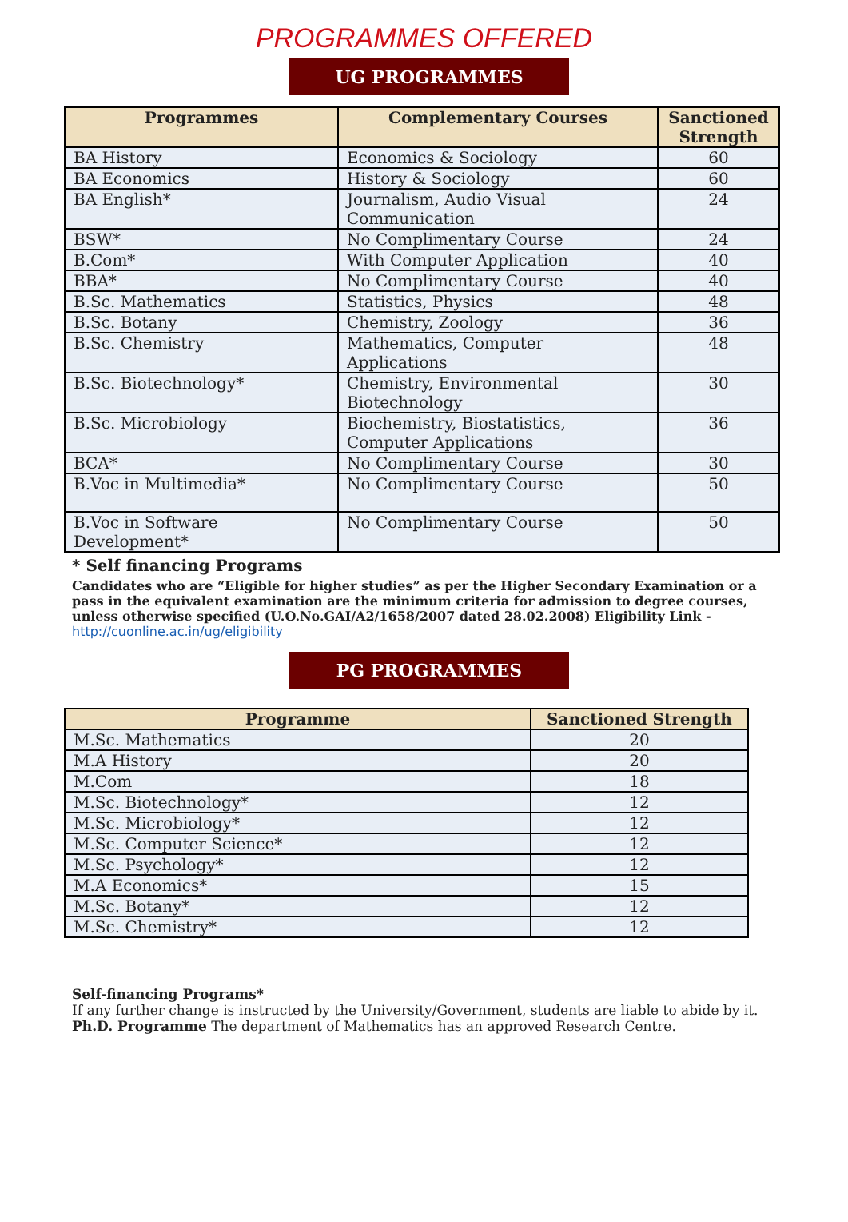PROGRAMMES OFFERED
UG PROGRAMMES
| Programmes | Complementary Courses | Sanctioned Strength |
| --- | --- | --- |
| BA History | Economics & Sociology | 60 |
| BA Economics | History & Sociology | 60 |
| BA English* | Journalism, Audio Visual Communication | 24 |
| BSW* | No Complimentary Course | 24 |
| B.Com* | With Computer Application | 40 |
| BBA* | No Complimentary Course | 40 |
| B.Sc. Mathematics | Statistics, Physics | 48 |
| B.Sc. Botany | Chemistry, Zoology | 36 |
| B.Sc. Chemistry | Mathematics, Computer Applications | 48 |
| B.Sc. Biotechnology* | Chemistry, Environmental Biotechnology | 30 |
| B.Sc. Microbiology | Biochemistry, Biostatistics, Computer Applications | 36 |
| BCA* | No Complimentary Course | 30 |
| B.Voc in Multimedia* | No Complimentary Course | 50 |
| B.Voc in Software Development* | No Complimentary Course | 50 |
* Self financing Programs
Candidates who are “Eligible for higher studies” as per the Higher Secondary Examination or a pass in the equivalent examination are the minimum criteria for admission to degree courses, unless otherwise specified (U.O.No.GAI/A2/1658/2007 dated 28.02.2008) Eligibility Link - http://cuonline.ac.in/ug/eligibility
PG PROGRAMMES
| Programme | Sanctioned Strength |
| --- | --- |
| M.Sc. Mathematics | 20 |
| M.A History | 20 |
| M.Com | 18 |
| M.Sc. Biotechnology* | 12 |
| M.Sc. Microbiology* | 12 |
| M.Sc. Computer Science* | 12 |
| M.Sc. Psychology* | 12 |
| M.A Economics* | 15 |
| M.Sc. Botany* | 12 |
| M.Sc. Chemistry* | 12 |
Self-financing Programs*
If any further change is instructed by the University/Government, students are liable to abide by it.
Ph.D. Programme The department of Mathematics has an approved Research Centre.